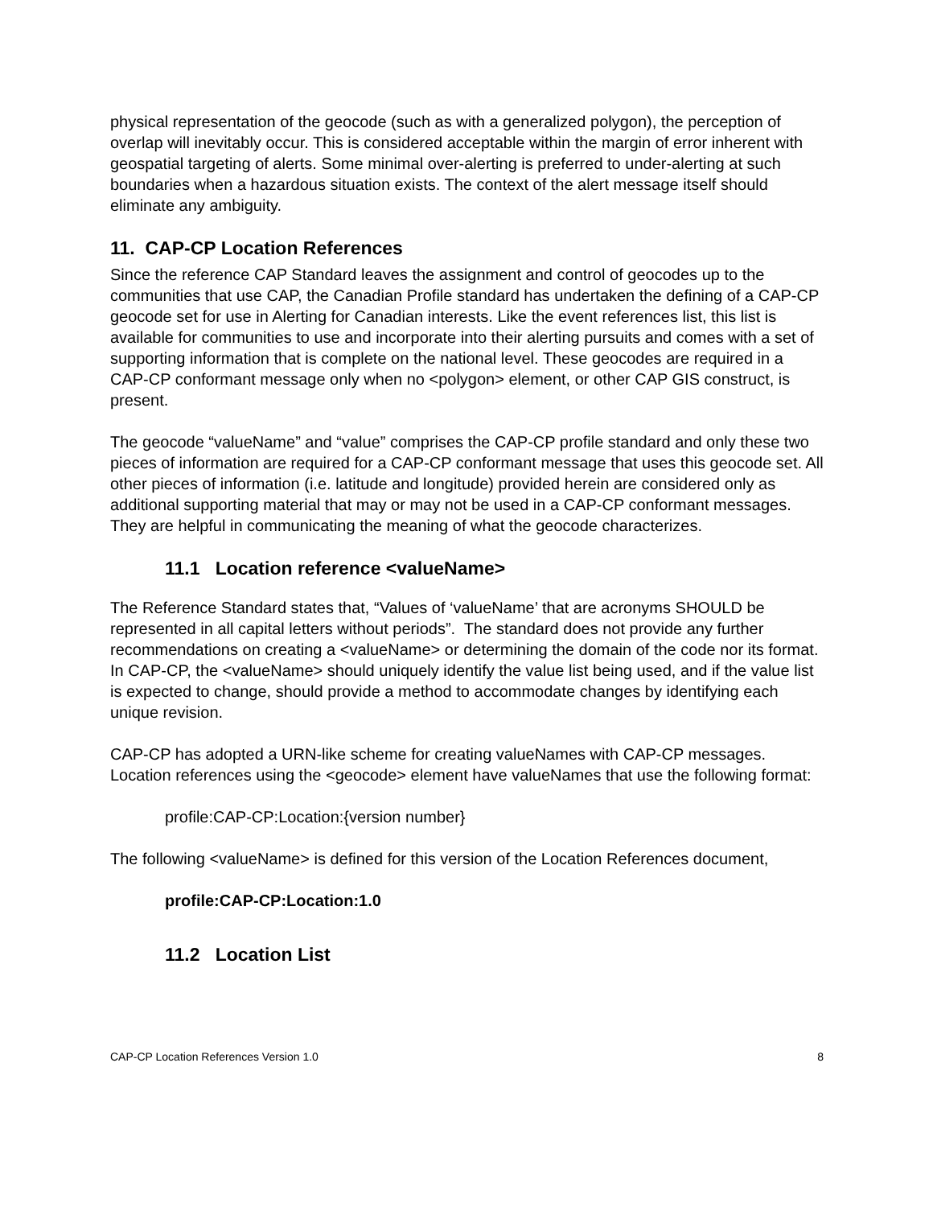physical representation of the geocode (such as with a generalized polygon), the perception of overlap will inevitably occur. This is considered acceptable within the margin of error inherent with geospatial targeting of alerts. Some minimal over-alerting is preferred to under-alerting at such boundaries when a hazardous situation exists. The context of the alert message itself should eliminate any ambiguity.
11. CAP-CP Location References
Since the reference CAP Standard leaves the assignment and control of geocodes up to the communities that use CAP, the Canadian Profile standard has undertaken the defining of a CAP-CP geocode set for use in Alerting for Canadian interests. Like the event references list, this list is available for communities to use and incorporate into their alerting pursuits and comes with a set of supporting information that is complete on the national level. These geocodes are required in a CAP-CP conformant message only when no <polygon> element, or other CAP GIS construct, is present.
The geocode “valueName” and “value” comprises the CAP-CP profile standard and only these two pieces of information are required for a CAP-CP conformant message that uses this geocode set. All other pieces of information (i.e. latitude and longitude) provided herein are considered only as additional supporting material that may or may not be used in a CAP-CP conformant messages. They are helpful in communicating the meaning of what the geocode characterizes.
11.1 Location reference <valueName>
The Reference Standard states that, “Values of ‘valueName’ that are acronyms SHOULD be represented in all capital letters without periods”. The standard does not provide any further recommendations on creating a <valueName> or determining the domain of the code nor its format. In CAP-CP, the <valueName> should uniquely identify the value list being used, and if the value list is expected to change, should provide a method to accommodate changes by identifying each unique revision.
CAP-CP has adopted a URN-like scheme for creating valueNames with CAP-CP messages. Location references using the <geocode> element have valueNames that use the following format:
profile:CAP-CP:Location:{version number}
The following <valueName> is defined for this version of the Location References document,
profile:CAP-CP:Location:1.0
11.2 Location List
CAP-CP Location References Version 1.0 8